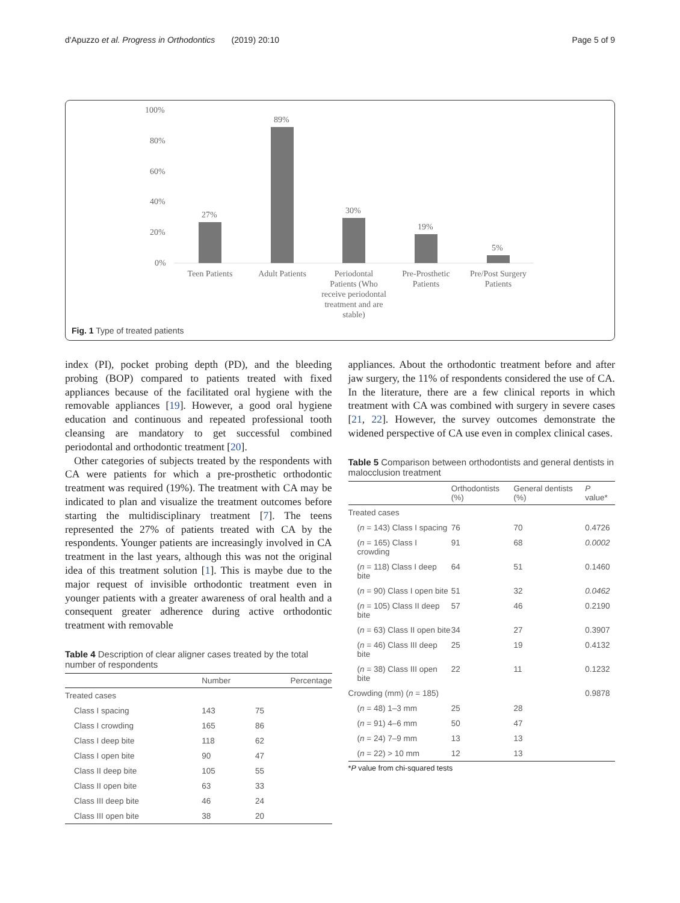d'Apuzzo et al. Progress in Orthodontics (2019) 20:10 Page 5 of 9
100%
80%
60%
40%
20%
0%
27%
89%
30%
19%
5%
Teen Patients
Adult Patients
Periodontal
Patients (Who
receive periodontal
treatment and are
stable)
Pre-Prosthetic
Patients
Pre/Post Surgery
Patients
Fig. 1 Type of treated patients
index (PI), pocket probing depth (PD), and the bleeding probing (BOP) compared to patients treated with fixed appliances because of the facilitated oral hygiene with the removable appliances [19]. However, a good oral hygiene education and continuous and repeated professional tooth cleansing are mandatory to get successful combined periodontal and orthodontic treatment [20].
Other categories of subjects treated by the respondents with CA were patients for which a pre-prosthetic orthodontic treatment was required (19%). The treatment with CA may be indicated to plan and visualize the treatment outcomes before starting the multidisciplinary treatment [7]. The teens represented the 27% of patients treated with CA by the respondents. Younger patients are increasingly involved in CA treatment in the last years, although this was not the original idea of this treatment solution [1]. This is maybe due to the major request of invisible orthodontic treatment even in younger patients with a greater awareness of oral health and a consequent greater adherence during active orthodontic treatment with removable
Table 4 Description of clear aligner cases treated by the total number of respondents
| | Number | Percentage |
| --- | --- | --- |
| Treated cases | | |
| Class I spacing | 143 | 75 |
| Class I crowding | 165 | 86 |
| Class I deep bite | 118 | 62 |
| Class I open bite | 90 | 47 |
| Class II deep bite | 105 | 55 |
| Class II open bite | 63 | 33 |
| Class III deep bite | 46 | 24 |
| Class III open bite | 38 | 20 |
appliances. About the orthodontic treatment before and after jaw surgery, the 11% of respondents considered the use of CA. In the literature, there are a few clinical reports in which treatment with CA was combined with surgery in severe cases [21, 22]. However, the survey outcomes demonstrate the widened perspective of CA use even in complex clinical cases.
Table 5 Comparison between orthodontists and general dentists in malocclusion treatment
| | Orthodontists (%) | General dentists (%) | P value* |
| --- | --- | --- | --- |
| Treated cases | | | |
| ( n = 143) Class I spacing | 76 | 70 | 0.4726 |
| ( n = 165) Class I crowding | 91 | 68 | 0.0002 |
| ( n = 118) Class I deep bite | 64 | 51 | 0.1460 |
| ( n = 90) Class I open bite | 51 | 32 | 0.0462 |
| ( n = 105) Class II deep bite | 57 | 46 | 0.2190 |
| ( n = 63) Class II open bite | 34 | 27 | 0.3907 |
| ( n = 46) Class III deep bite | 25 | 19 | 0.4132 |
| ( n = 38) Class III open bite | 22 | 11 | 0.1232 |
| Crowding (mm) ( n = 185) | | | 0.9878 |
| ( n = 48) 1–3 mm | 25 | 28 | |
| ( n = 91) 4–6 mm | 50 | 47 | |
| ( n = 24) 7–9 mm | 13 | 13 | |
| ( n = 22) > 10 mm | 12 | 13 | |
*P value from chi-squared tests